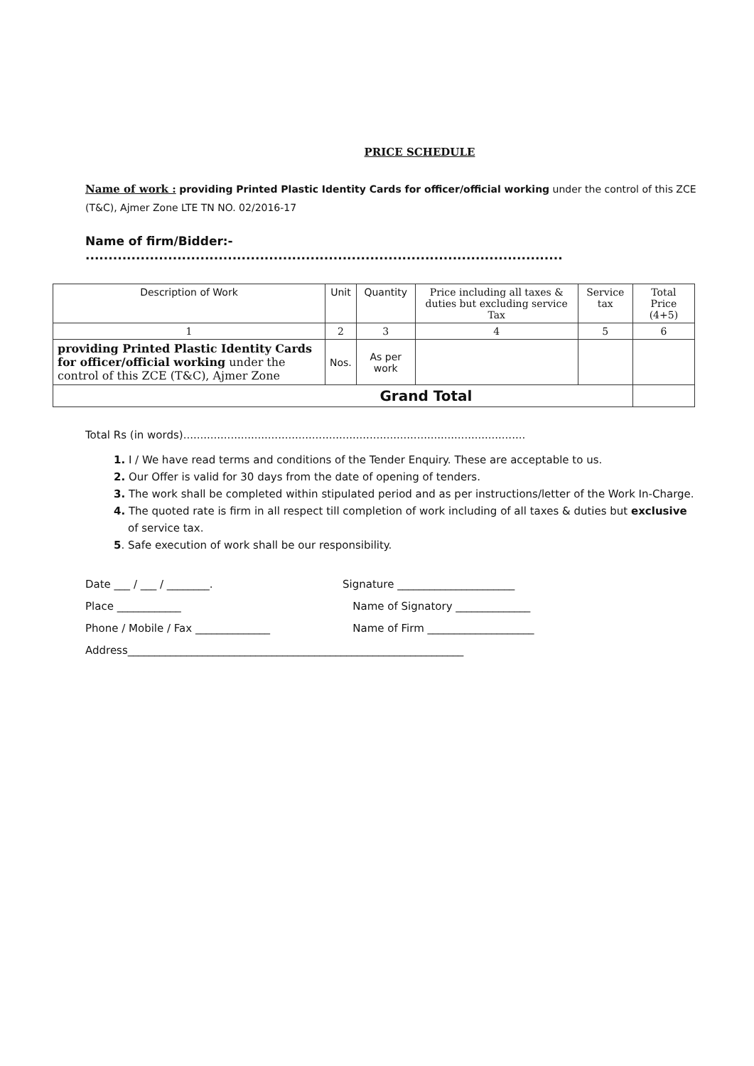PRICE SCHEDULE
Name of work : providing Printed Plastic Identity Cards for officer/official working under the control of this ZCE (T&C), Ajmer Zone LTE TN NO. 02/2016-17
Name of firm/Bidder:- ........................................................................................................
| Description of Work | Unit | Quantity | Price including all taxes & duties but excluding service Tax | Service tax | Total Price (4+5) |
| --- | --- | --- | --- | --- | --- |
| 1 | 2 | 3 | 4 | 5 | 6 |
| providing Printed Plastic Identity Cards for officer/official working under the control of this ZCE (T&C), Ajmer Zone | Nos. | As per work | | | |
| Grand Total | | | | | |
Total Rs (in words).....................................................................................................
1. I / We have read terms and conditions of the Tender Enquiry. These are acceptable to us.
2. Our Offer is valid for 30 days from the date of opening of tenders.
3. The work shall be completed within stipulated period and as per instructions/letter of the Work In-Charge.
4. The quoted rate is firm in all respect till completion of work including of all taxes & duties but exclusive of service tax.
5. Safe execution of work shall be our responsibility.
Date ___ / ___ / ________.
Signature ______________________
Place ____________
Name of Signatory ______________
Phone / Mobile / Fax ______________
Name of Firm ____________________
Address_______________________________________________________________